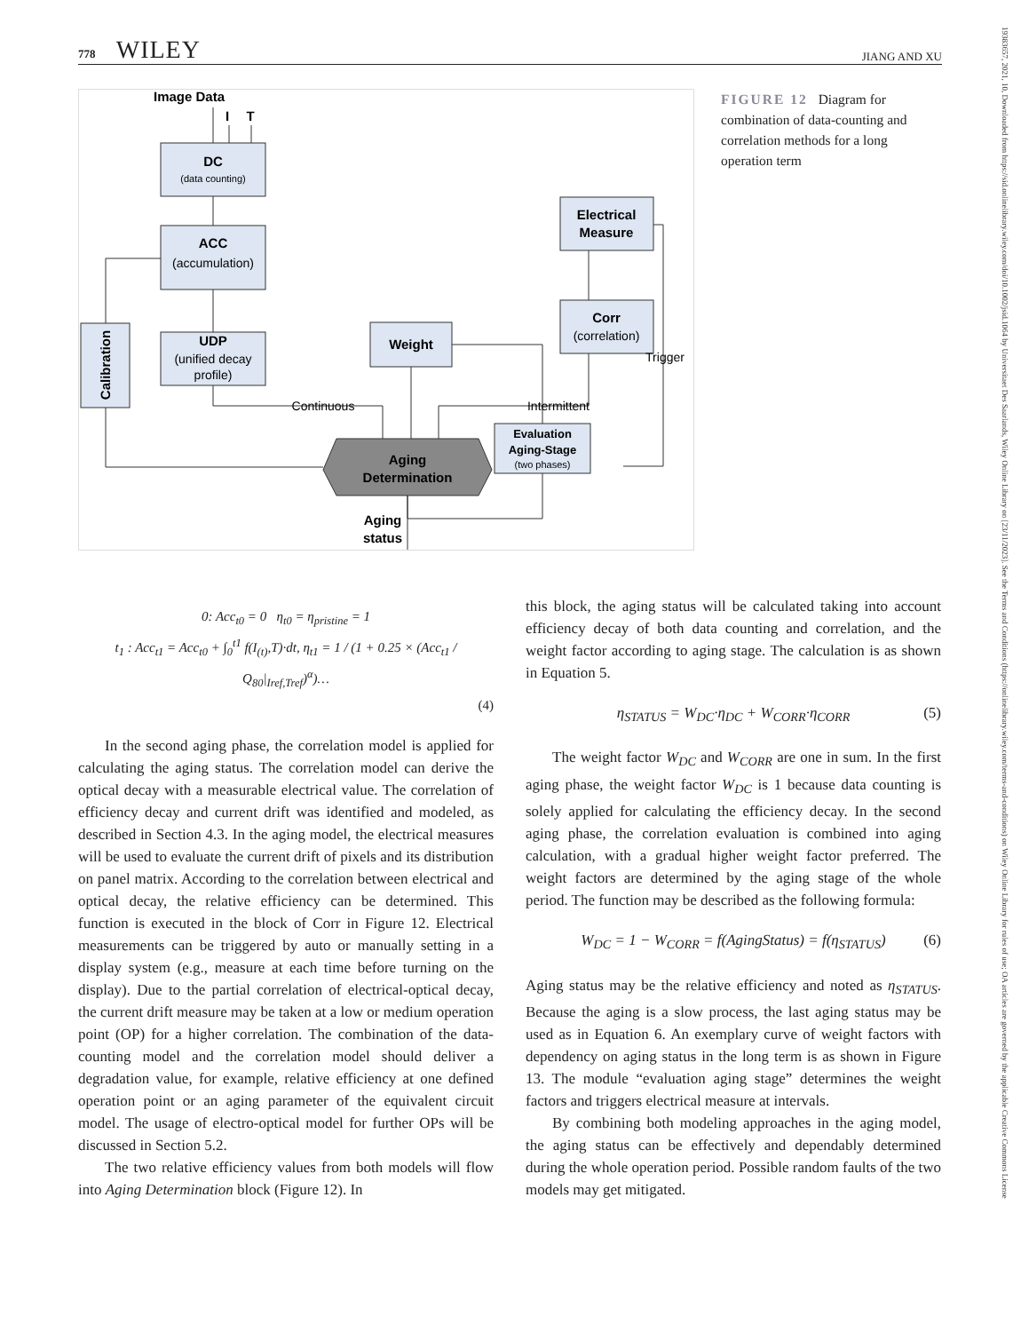778 WILEY JIANG AND XU
19383657, 2021, 10, Downloaded from https://sid.onlinelibrary.wiley.com/doi/10.1002/jsid.1064 by Universitaet Des Saarlands, Wiley Online Library on [23/11/2023]. See the Terms and Conditions (https://onlinelibrary.wiley.com/terms-and-conditions) on Wiley Online Library for rules of use; OA articles are governed by the applicable Creative Commons License
Image Data
I
T
DC
ACC
UDP
Weight
Electrical
Measure
Corr
Evaluation
Aging-Stage
Aging
Determination
Aging
status
Calibration
(data counting)
(accumulation)
(unified decay
profile)
(correlation)
(two phases)
Continuous
Intermittent
Trigger
FIGURE 12 Diagram for combination of data-counting and correlation methods for a long operation term
0: Acc<sub>t0</sub> = 0 η<sub>t0</sub> = η<sub>pristine</sub> = 1
t<sub>1</sub> : Acc<sub>t1</sub> = Acc<sub>t0</sub> + ∫<sub>0</sub><sup>t1</sup> f(I<sub>(t)</sub>,T)·dt, η<sub>t1</sub> = 1 / (1 + 0.25 × (Acc<sub>t1</sub> / Q<sub>80</sub>|<sub>Iref,Tref</sub>)<sup>α</sup>)…
(4)
In the second aging phase, the correlation model is applied for calculating the aging status. The correlation model can derive the optical decay with a measurable electrical value. The correlation of efficiency decay and current drift was identified and modeled, as described in Section 4.3. In the aging model, the electrical measures will be used to evaluate the current drift of pixels and its distribution on panel matrix. According to the correlation between electrical and optical decay, the relative efficiency can be determined. This function is executed in the block of Corr in Figure 12. Electrical measurements can be triggered by auto or manually setting in a display system (e.g., measure at each time before turning on the display). Due to the partial correlation of electrical-optical decay, the current drift measure may be taken at a low or medium operation point (OP) for a higher correlation. The combination of the data-counting model and the correlation model should deliver a degradation value, for example, relative efficiency at one defined operation point or an aging parameter of the equivalent circuit model. The usage of electro-optical model for further OPs will be discussed in Section 5.2.
The two relative efficiency values from both models will flow into Aging Determination block (Figure 12). In
this block, the aging status will be calculated taking into account efficiency decay of both data counting and correlation, and the weight factor according to aging stage. The calculation is as shown in Equation 5.
η<sub>STATUS</sub> = W<sub>DC</sub>·η<sub>DC</sub> + W<sub>CORR</sub>·η<sub>CORR</sub> (5)
The weight factor W<sub>DC</sub> and W<sub>CORR</sub> are one in sum. In the first aging phase, the weight factor W<sub>DC</sub> is 1 because data counting is solely applied for calculating the efficiency decay. In the second aging phase, the correlation evaluation is combined into aging calculation, with a gradual higher weight factor preferred. The weight factors are determined by the aging stage of the whole period. The function may be described as the following formula:
W<sub>DC</sub> = 1 − W<sub>CORR</sub> = f(AgingStatus) = f(η<sub>STATUS</sub>) (6)
Aging status may be the relative efficiency and noted as η<sub>STATUS</sub>. Because the aging is a slow process, the last aging status may be used as in Equation 6. An exemplary curve of weight factors with dependency on aging status in the long term is as shown in Figure 13. The module “evaluation aging stage” determines the weight factors and triggers electrical measure at intervals.
By combining both modeling approaches in the aging model, the aging status can be effectively and dependably determined during the whole operation period. Possible random faults of the two models may get mitigated.